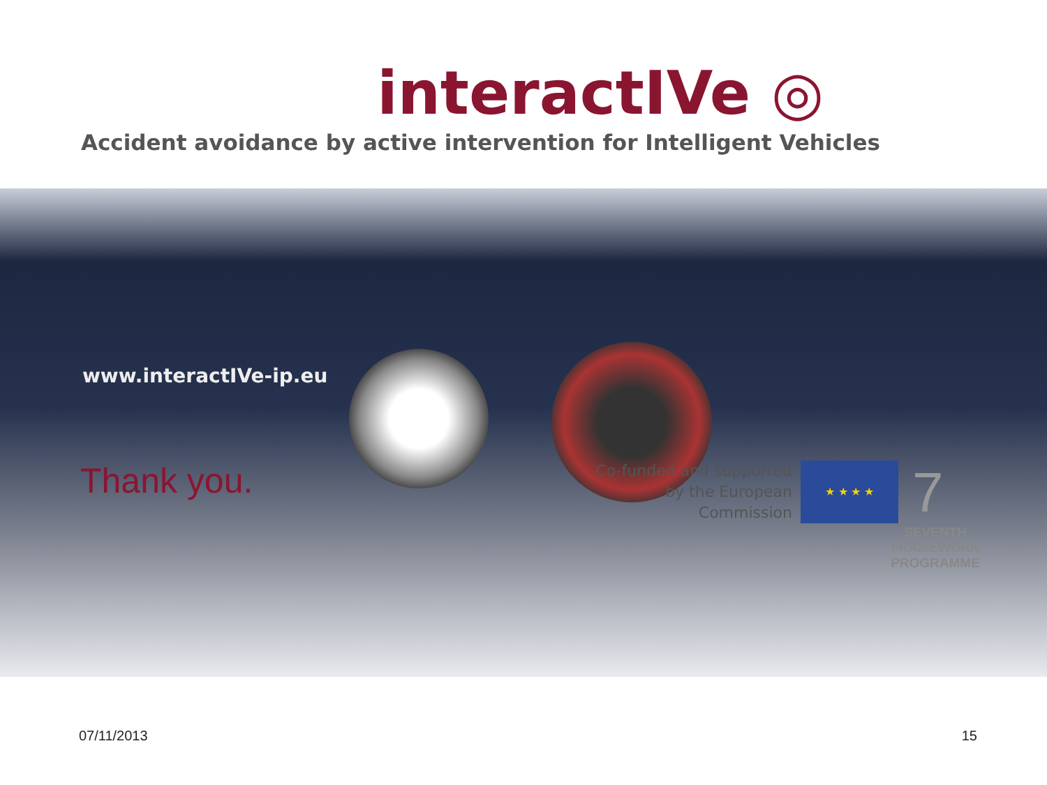interactIVe ◎
Accident avoidance by active intervention for Intelligent Vehicles
www.interactIVe-ip.eu
Thank you.
Co-funded and supported
by the European Commission
★ ★ ★ ★
7
SEVENTH FRAMEWORK
PROGRAMME
07/11/2013 15